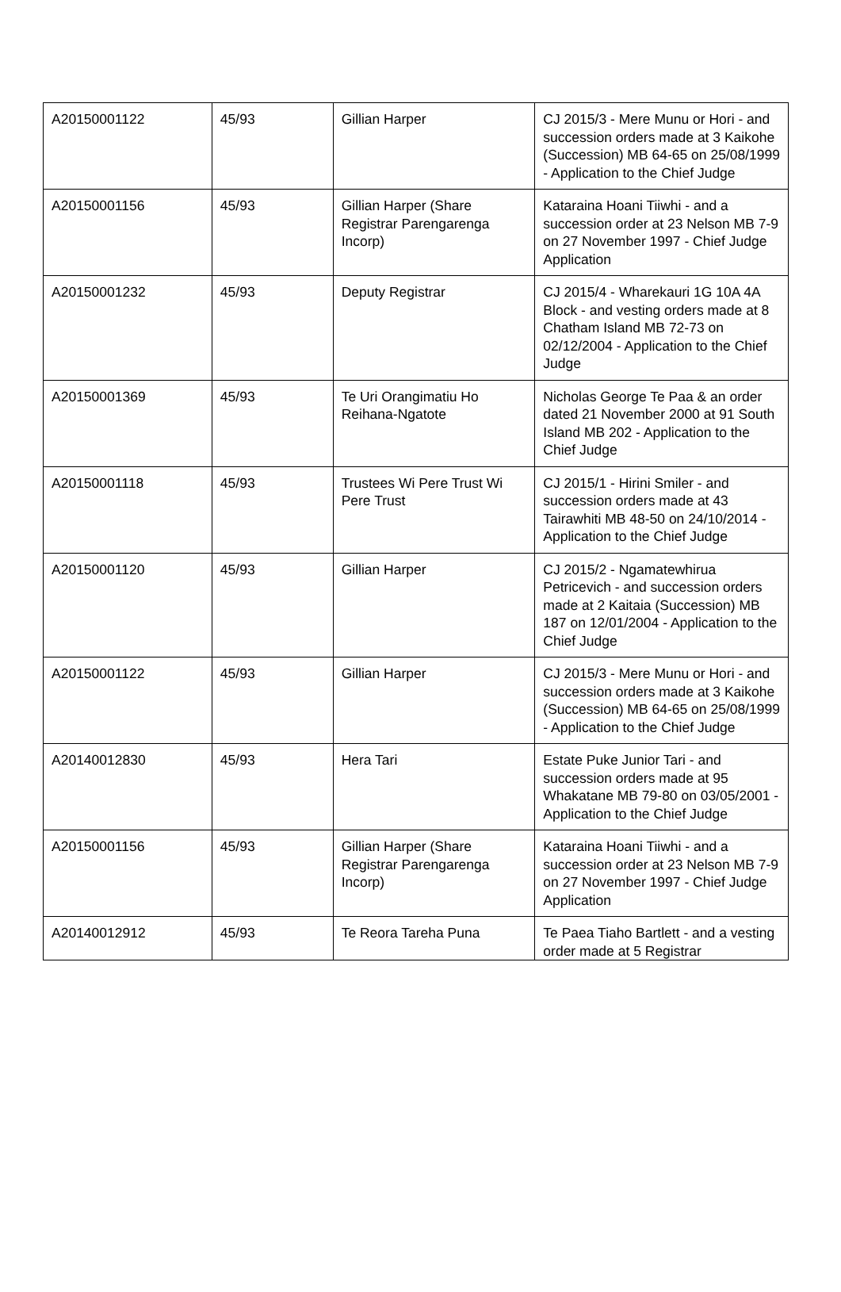| A20150001122 | 45/93 | Gillian Harper | CJ 2015/3 - Mere Munu or Hori - and succession orders made at 3 Kaikohe (Succession) MB 64-65 on 25/08/1999 - Application to the Chief Judge |
| A20150001156 | 45/93 | Gillian Harper (Share Registrar Parengarenga Incorp) | Kataraina Hoani Tiiwhi - and a succession order at 23 Nelson MB 7-9 on 27 November 1997 - Chief Judge Application |
| A20150001232 | 45/93 | Deputy Registrar | CJ 2015/4 - Wharekauri 1G 10A 4A Block - and vesting orders made at 8 Chatham Island MB 72-73 on 02/12/2004 - Application to the Chief Judge |
| A20150001369 | 45/93 | Te Uri Orangimatiu Ho Reihana-Ngatote | Nicholas George Te Paa & an order dated 21 November 2000 at 91 South Island MB 202 - Application to the Chief Judge |
| A20150001118 | 45/93 | Trustees Wi Pere Trust Wi Pere Trust | CJ 2015/1 - Hirini Smiler - and succession orders made at 43 Tairawhiti MB 48-50 on 24/10/2014 - Application to the Chief Judge |
| A20150001120 | 45/93 | Gillian Harper | CJ 2015/2 - Ngamatewhirua Petricevich - and succession orders made at 2 Kaitaia (Succession) MB 187 on 12/01/2004 - Application to the Chief Judge |
| A20150001122 | 45/93 | Gillian Harper | CJ 2015/3 - Mere Munu or Hori - and succession orders made at 3 Kaikohe (Succession) MB 64-65 on 25/08/1999 - Application to the Chief Judge |
| A20140012830 | 45/93 | Hera Tari | Estate Puke Junior Tari - and succession orders made at 95 Whakatane MB 79-80 on 03/05/2001 - Application to the Chief Judge |
| A20150001156 | 45/93 | Gillian Harper (Share Registrar Parengarenga Incorp) | Kataraina Hoani Tiiwhi - and a succession order at 23 Nelson MB 7-9 on 27 November 1997 - Chief Judge Application |
| A20140012912 | 45/93 | Te Reora Tareha Puna | Te Paea Tiaho Bartlett - and a vesting order made at 5 Registrar |